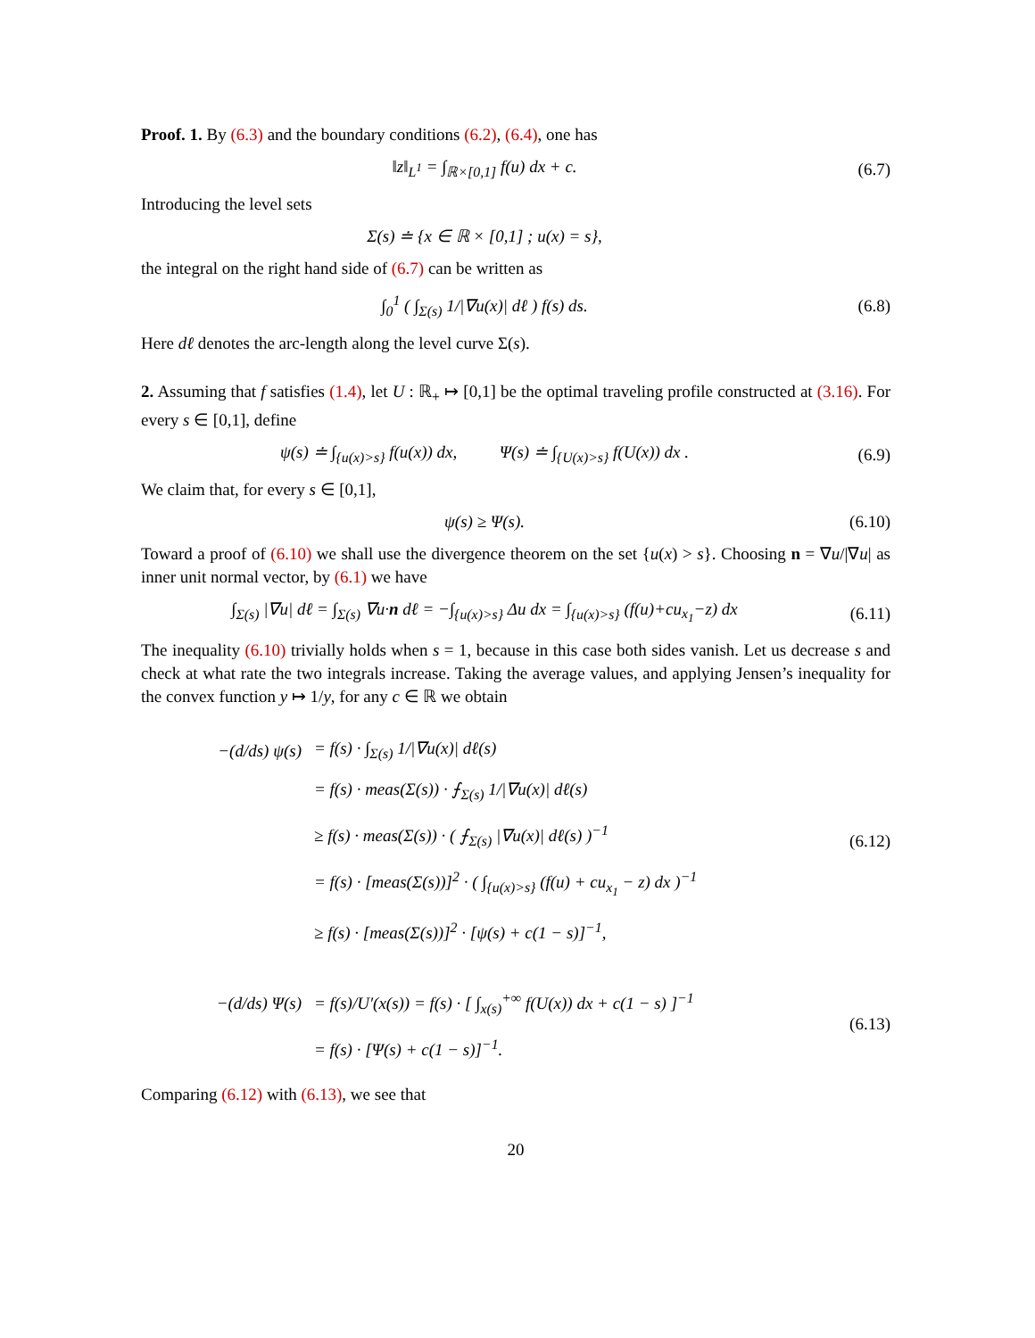Proof. 1. By (6.3) and the boundary conditions (6.2), (6.4), one has
‖z‖<sub>L<sup>1</sup></sub> = ∫<sub>ℝ×[0,1]</sub> f(u) dx + c. (6.7)
Introducing the level sets
Σ(s) ≐ {x ∈ ℝ × [0,1] ; u(x) = s},
the integral on the right hand side of (6.7) can be written as
∫<sub>0</sub><sup>1</sup> ( ∫<sub>Σ(s)</sub> 1/|∇u(x)| dℓ ) f(s) ds.
(6.8)
Here dℓ denotes the arc-length along the level curve Σ(s).
2. Assuming that f satisfies (1.4), let U : ℝ<sub>+</sub> ↦ [0,1] be the optimal traveling profile constructed at (3.16). For every s ∈ [0,1], define
ψ(s) ≐ ∫<sub>{u(x)>s}</sub> f(u(x)) dx, Ψ(s) ≐ ∫<sub>{U(x)>s}</sub> f(U(x)) dx .
(6.9)
We claim that, for every s ∈ [0,1],
ψ(s) ≥ Ψ(s). (6.10)
Toward a proof of (6.10) we shall use the divergence theorem on the set {u(x) > s}. Choosing n = ∇u/|∇u| as inner unit normal vector, by (6.1) we have
∫<sub>Σ(s)</sub> |∇u| dℓ = ∫<sub>Σ(s)</sub> ∇u·n dℓ = −∫<sub>{u(x)>s}</sub> Δu dx = ∫<sub>{u(x)>s}</sub> (f(u)+cu<sub>x<sub>1</sub></sub>−z) dx
(6.11)
The inequality (6.10) trivially holds when s = 1, because in this case both sides vanish. Let us decrease s and check at what rate the two integrals increase. Taking the average values, and applying Jensen’s inequality for the convex function y ↦ 1/y, for any c ∈ ℝ we obtain
−(d/ds) ψ(s) = f(s) · ∫<sub>Σ(s)</sub> 1/|∇u(x)| dℓ(s)
= f(s) · meas(Σ(s)) · ⨍<sub>Σ(s)</sub> 1/|∇u(x)| dℓ(s)
≥ f(s) · meas(Σ(s)) · ( ⨍<sub>Σ(s)</sub> |∇u(x)| dℓ(s) )<sup>−1</sup>
= f(s) · [meas(Σ(s))]<sup>2</sup> · ( ∫<sub>{u(x)>s}</sub> (f(u) + cu<sub>x<sub>1</sub></sub> − z) dx )<sup>−1</sup>
≥ f(s) · [meas(Σ(s))]<sup>2</sup> · [ψ(s) + c(1 − s)]<sup>−1</sup>,
(6.12)
−(d/ds) Ψ(s)
= f(s)/U′(x(s)) = f(s) · [ ∫<sub>x(s)</sub><sup>+∞</sup> f(U(x)) dx + c(1 − s) ]<sup>−1</sup>
= f(s) · [Ψ(s) + c(1 − s)]<sup>−1</sup>.
(6.13)
Comparing (6.12) with (6.13), we see that
20